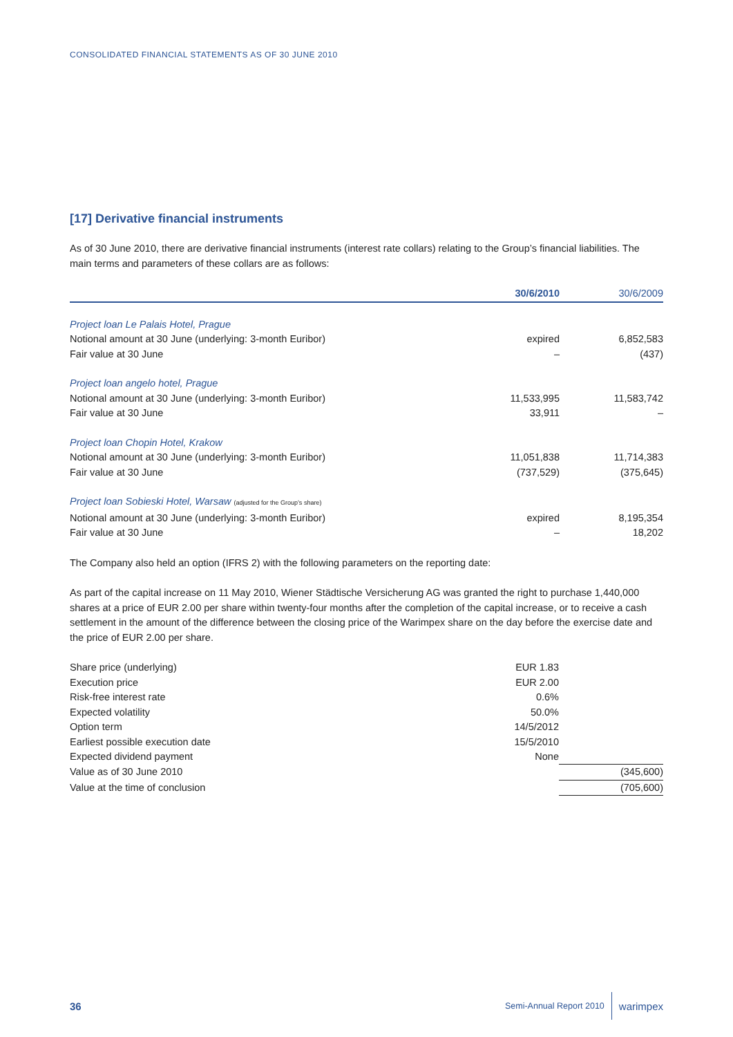CONSOLIDATED FINANCIAL STATEMENTS AS OF 30 JUNE 2010
[17] Derivative financial instruments
As of 30 June 2010, there are derivative financial instruments (interest rate collars) relating to the Group’s financial liabilities. The main terms and parameters of these collars are as follows:
| | 30/6/2010 | 30/6/2009 |
| --- | --- | --- |
| Project loan Le Palais Hotel, Prague | | |
| Notional amount at 30 June (underlying: 3-month Euribor) | expired | 6,852,583 |
| Fair value at 30 June | – | (437) |
| Project loan angelo hotel, Prague | | |
| Notional amount at 30 June (underlying: 3-month Euribor) | 11,533,995 | 11,583,742 |
| Fair value at 30 June | 33,911 | – |
| Project loan Chopin Hotel, Krakow | | |
| Notional amount at 30 June (underlying: 3-month Euribor) | 11,051,838 | 11,714,383 |
| Fair value at 30 June | (737,529) | (375,645) |
| Project loan Sobieski Hotel, Warsaw (adjusted for the Group’s share) | | |
| Notional amount at 30 June (underlying: 3-month Euribor) | expired | 8,195,354 |
| Fair value at 30 June | – | 18,202 |
The Company also held an option (IFRS 2) with the following parameters on the reporting date:
As part of the capital increase on 11 May 2010, Wiener Städtische Versicherung AG was granted the right to purchase 1,440,000 shares at a price of EUR 2.00 per share within twenty-four months after the completion of the capital increase, or to receive a cash settlement in the amount of the difference between the closing price of the Warimpex share on the day before the exercise date and the price of EUR 2.00 per share.
| Share price (underlying) | EUR 1.83 | |
| Execution price | EUR 2.00 | |
| Risk-free interest rate | 0.6% | |
| Expected volatility | 50.0% | |
| Option term | 14/5/2012 | |
| Earliest possible execution date | 15/5/2010 | |
| Expected dividend payment | None | |
| Value as of 30 June 2010 | | (345,600) |
| Value at the time of conclusion | | (705,600) |
36 Semi-Annual Report 2010 warimpex